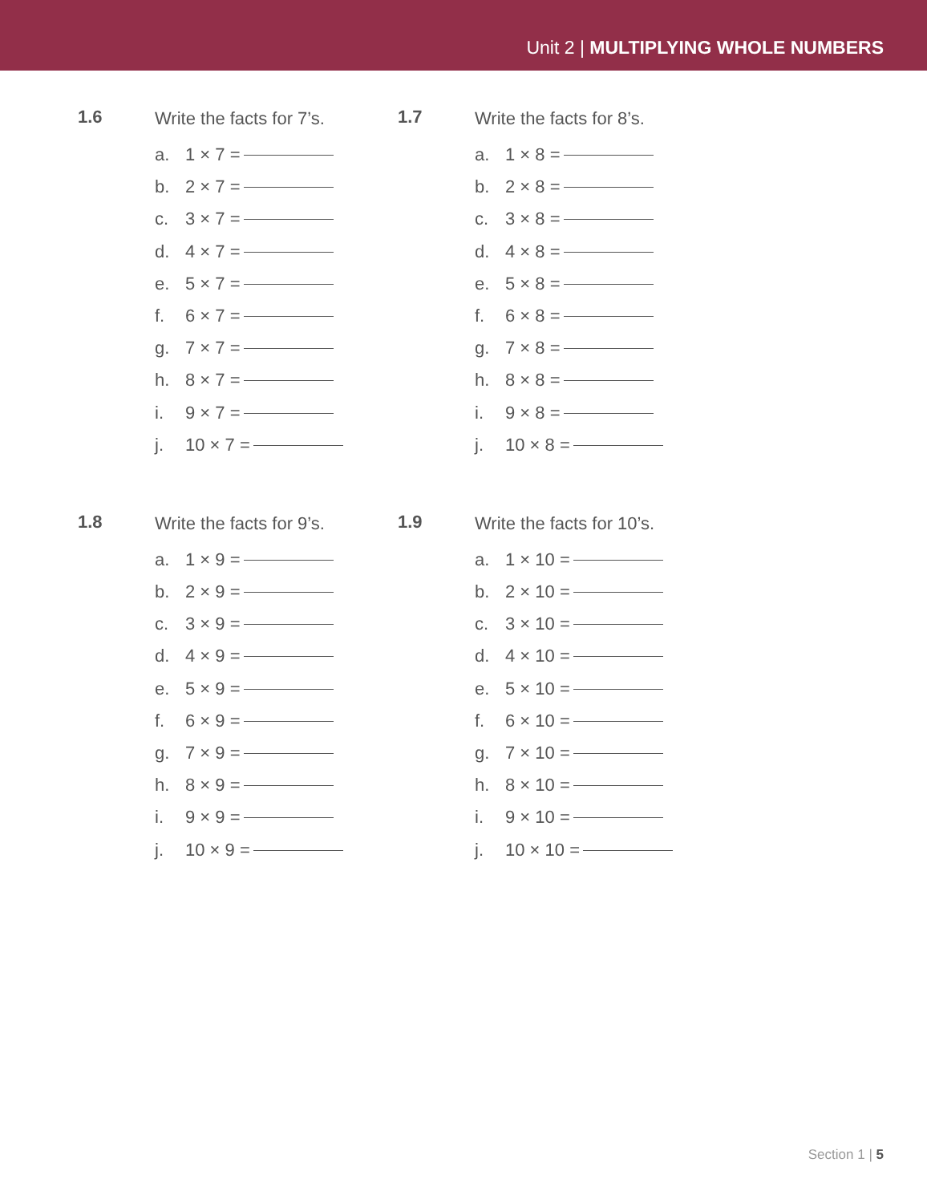Unit 2 | MULTIPLYING WHOLE NUMBERS
1.6
Write the facts for 7’s.
a. 1 × 7 =
b. 2 × 7 =
c. 3 × 7 =
d. 4 × 7 =
e. 5 × 7 =
f. 6 × 7 =
g. 7 × 7 =
h. 8 × 7 =
i. 9 × 7 =
j. 10 × 7 =
1.7
Write the facts for 8’s.
a. 1 × 8 =
b. 2 × 8 =
c. 3 × 8 =
d. 4 × 8 =
e. 5 × 8 =
f. 6 × 8 =
g. 7 × 8 =
h. 8 × 8 =
i. 9 × 8 =
j. 10 × 8 =
1.8
Write the facts for 9’s.
a. 1 × 9 =
b. 2 × 9 =
c. 3 × 9 =
d. 4 × 9 =
e. 5 × 9 =
f. 6 × 9 =
g. 7 × 9 =
h. 8 × 9 =
i. 9 × 9 =
j. 10 × 9 =
1.9
Write the facts for 10’s.
a. 1 × 10 =
b. 2 × 10 =
c. 3 × 10 =
d. 4 × 10 =
e. 5 × 10 =
f. 6 × 10 =
g. 7 × 10 =
h. 8 × 10 =
i. 9 × 10 =
j. 10 × 10 =
Section 1 | 5